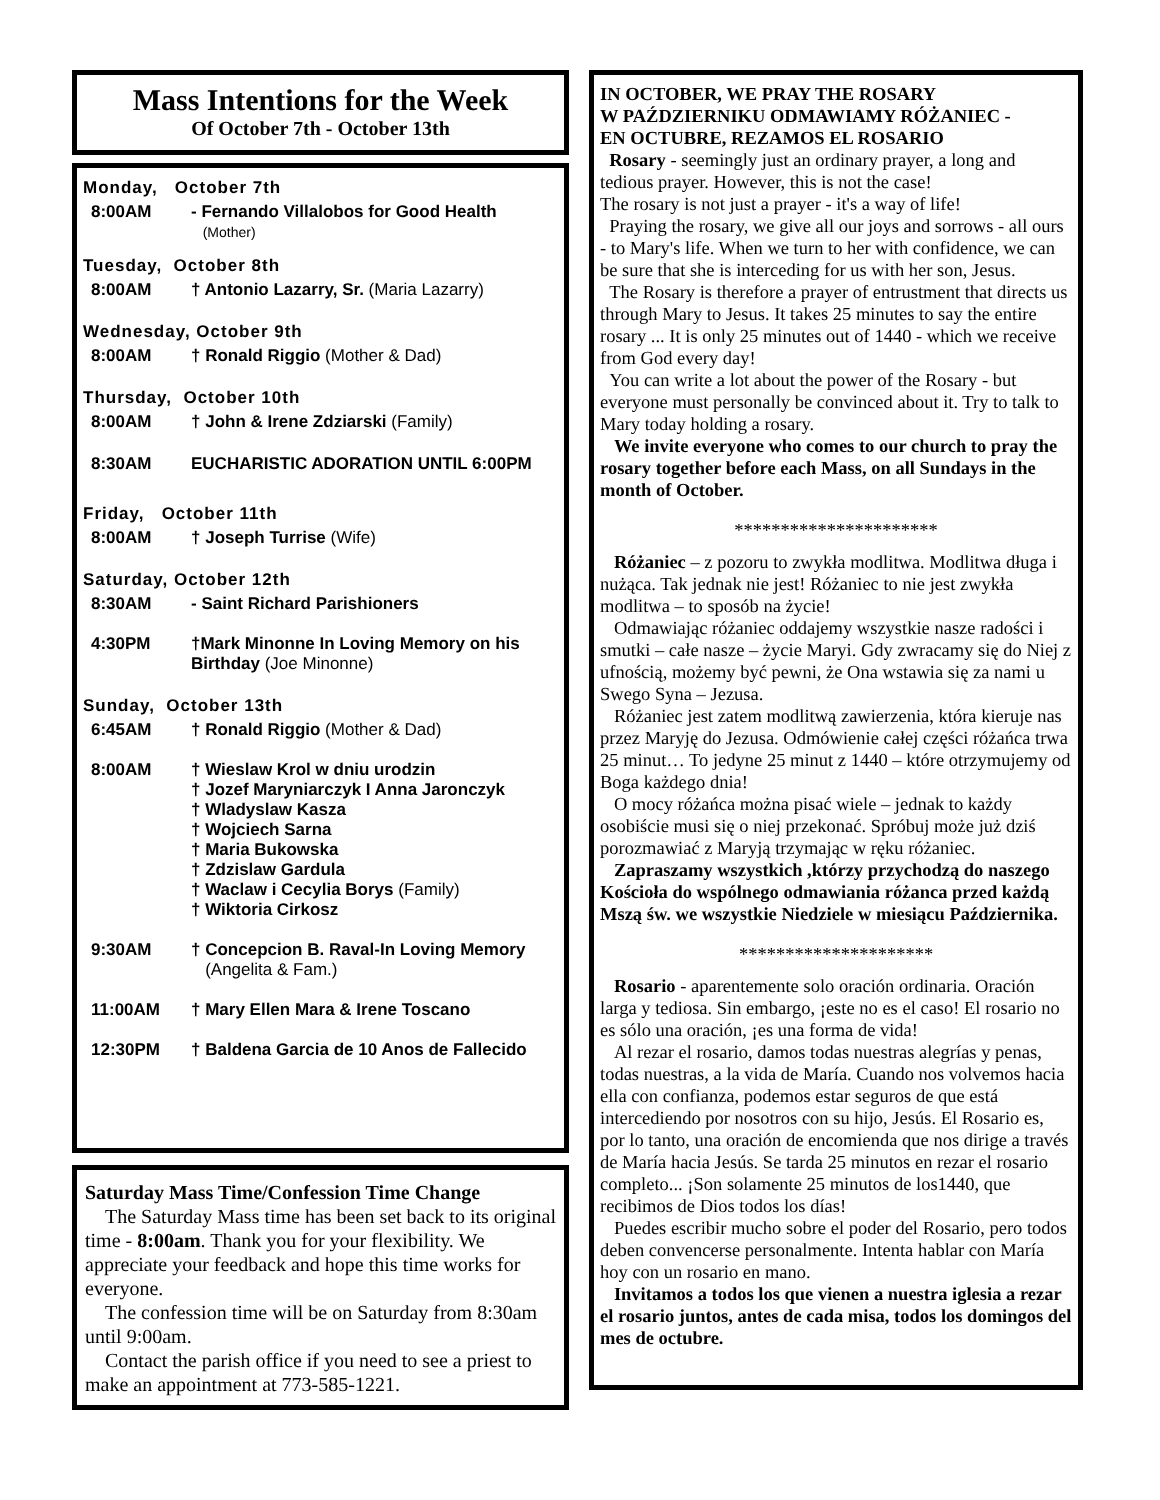Mass Intentions for the Week
Of October 7th - October 13th
Monday, October 7th
8:00AM - Fernando Villalobos for Good Health
(Mother)
Tuesday, October 8th
8:00AM † Antonio Lazarry, Sr. (Maria Lazarry)
Wednesday, October 9th
8:00AM † Ronald Riggio (Mother & Dad)
Thursday, October 10th
8:00AM † John & Irene Zdziarski (Family)
8:30AM EUCHARISTIC ADORATION UNTIL 6:00PM
Friday, October 11th
8:00AM † Joseph Turrise (Wife)
Saturday, October 12th
8:30AM - Saint Richard Parishioners
4:30PM †Mark Minonne In Loving Memory on his Birthday (Joe Minonne)
Sunday, October 13th
6:45AM † Ronald Riggio (Mother & Dad)
8:00AM † Wieslaw Krol w dniu urodzin
† Jozef Maryniarczyk I Anna Jaronczyk
† Wladyslaw Kasza
† Wojciech Sarna
† Maria Bukowska
† Zdzislaw Gardula
† Waclaw i Cecylia Borys (Family)
† Wiktoria Cirkosz
9:30AM † Concepcion B. Raval-In Loving Memory
(Angelita & Fam.)
11:00AM † Mary Ellen Mara & Irene Toscano
12:30PM † Baldena Garcia de 10 Anos de Fallecido
Saturday Mass Time/Confession Time Change
The Saturday Mass time has been set back to its original time - 8:00am. Thank you for your flexibility. We appreciate your feedback and hope this time works for everyone.
The confession time will be on Saturday from 8:30am until 9:00am.
Contact the parish office if you need to see a priest to make an appointment at 773-585-1221.
IN OCTOBER, WE PRAY THE ROSARY
W PAŹDZIERNIKU ODMAWIAMY RÓŻANIEC -
EN OCTUBRE, REZAMOS EL ROSARIO
Rosary - seemingly just an ordinary prayer, a long and tedious prayer. However, this is not the case!
The rosary is not just a prayer - it's a way of life!
Praying the rosary, we give all our joys and sorrows - all ours - to Mary's life. When we turn to her with confidence, we can be sure that she is interceding for us with her son, Jesus.
The Rosary is therefore a prayer of entrustment that directs us through Mary to Jesus. It takes 25 minutes to say the entire rosary ... It is only 25 minutes out of 1440 - which we receive from God every day!
You can write a lot about the power of the Rosary - but everyone must personally be convinced about it. Try to talk to Mary today holding a rosary.
We invite everyone who comes to our church to pray the rosary together before each Mass, on all Sundays in the month of October.
**********************
Różaniec – z pozoru to zwykła modlitwa. Modlitwa długa i nużąca. Tak jednak nie jest! Różaniec to nie jest zwykła modlitwa – to sposób na życie!
Odmawiając różaniec oddajemy wszystkie nasze radości i smutki – całe nasze – życie Maryi. Gdy zwracamy się do Niej z ufnością, możemy być pewni, że Ona wstawia się za nami u Swego Syna – Jezusa.
Różaniec jest zatem modlitwą zawierzenia, która kieruje nas przez Maryję do Jezusa. Odmówienie całej części różańca trwa 25 minut… To jedyne 25 minut z 1440 – które otrzymujemy od Boga każdego dnia!
O mocy różańca można pisać wiele – jednak to każdy osobiście musi się o niej przekonać. Spróbuj może już dziś porozmawiać z Maryją trzymając w ręku różaniec.
Zapraszamy wszystkich ,którzy przychodzą do naszego Kościoła do wspólnego odmawiania różanca przed każdą Mszą św. we wszystkie Niedziele w miesiącu Października.
*********************
Rosario - aparentemente solo oración ordinaria. Oración larga y tediosa. Sin embargo, ¡este no es el caso! El rosario no es sólo una oración, ¡es una forma de vida!
Al rezar el rosario, damos todas nuestras alegrías y penas, todas nuestras, a la vida de María. Cuando nos volvemos hacia ella con confianza, podemos estar seguros de que está intercediendo por nosotros con su hijo, Jesús. El Rosario es, por lo tanto, una oración de encomienda que nos dirige a través de María hacia Jesús. Se tarda 25 minutos en rezar el rosario completo... ¡Son solamente 25 minutos de los1440, que recibimos de Dios todos los días!
Puedes escribir mucho sobre el poder del Rosario, pero todos deben convencerse personalmente. Intenta hablar con María hoy con un rosario en mano.
Invitamos a todos los que vienen a nuestra iglesia a rezar el rosario juntos, antes de cada misa, todos los domingos del mes de octubre.